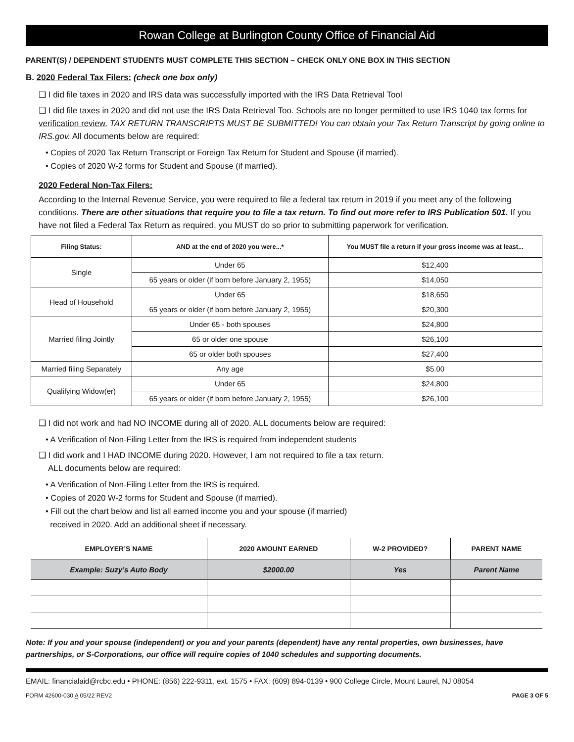Rowan College at Burlington County Office of Financial Aid
PARENT(S) / DEPENDENT STUDENTS MUST COMPLETE THIS SECTION – CHECK ONLY ONE BOX IN THIS SECTION
B. 2020 Federal Tax Filers: (check one box only)
❑ I did file taxes in 2020 and IRS data was successfully imported with the IRS Data Retrieval Tool
❑ I did file taxes in 2020 and did not use the IRS Data Retrieval Too. Schools are no longer permitted to use IRS 1040 tax forms for verification review. TAX RETURN TRANSCRIPTS MUST BE SUBMITTED! You can obtain your Tax Return Transcript by going online to IRS.gov. All documents below are required:
• Copies of 2020 Tax Return Transcript or Foreign Tax Return for Student and Spouse (if married).
• Copies of 2020 W-2 forms for Student and Spouse (if married).
2020 Federal Non-Tax Filers:
According to the Internal Revenue Service, you were required to file a federal tax return in 2019 if you meet any of the following conditions. There are other situations that require you to file a tax return. To find out more refer to IRS Publication 501. If you have not filed a Federal Tax Return as required, you MUST do so prior to submitting paperwork for verification.
| Filing Status: | AND at the end of 2020 you were...* | You MUST file a return if your gross income was at least... |
| --- | --- | --- |
| Single | Under 65 | $12,400 |
| | 65 years or older (if born before January 2, 1955) | $14,050 |
| Head of Household | Under 65 | $18,650 |
| | 65 years or older (if born before January 2, 1955) | $20,300 |
| Married filing Jointly | Under 65 - both spouses | $24,800 |
| | 65 or older one spouse | $26,100 |
| | 65 or older both spouses | $27,400 |
| Married filing Separately | Any age | $5.00 |
| Qualifying Widow(er) | Under 65 | $24,800 |
| | 65 years or older (if born before January 2, 1955) | $26,100 |
❑ I did not work and had NO INCOME during all of 2020. ALL documents below are required:
• A Verification of Non-Filing Letter from the IRS is required from independent students
❑ I did work and I HAD INCOME during 2020. However, I am not required to file a tax return.
ALL documents below are required:
• A Verification of Non-Filing Letter from the IRS is required.
• Copies of 2020 W-2 forms for Student and Spouse (if married).
• Fill out the chart below and list all earned income you and your spouse (if married)
received in 2020. Add an additional sheet if necessary.
| EMPLOYER’S NAME | 2020 AMOUNT EARNED | W-2 PROVIDED? | PARENT NAME |
| --- | --- | --- | --- |
| Example: Suzy’s Auto Body | $2000.00 | Yes | Parent Name |
Note: If you and your spouse (independent) or you and your parents (dependent) have any rental properties, own businesses, have partnerships, or S-Corporations, our office will require copies of 1040 schedules and supporting documents.
EMAIL: financialaid@rcbc.edu • PHONE: (856) 222-9311, ext. 1575 • FAX: (609) 894-0139 • 900 College Circle, Mount Laurel, NJ 08054
FORM 42600-030 A 05/22 REV2 PAGE 3 OF 5